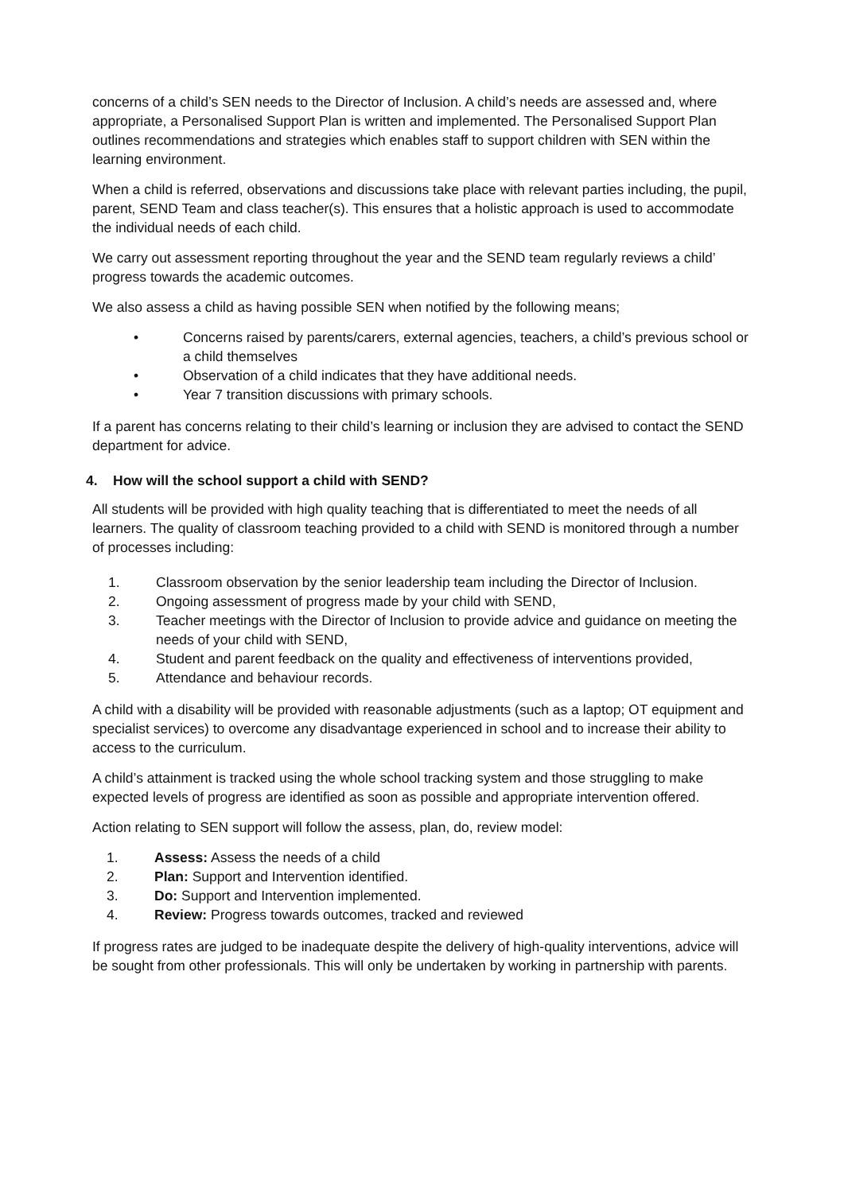concerns of a child’s SEN needs to the Director of Inclusion. A child’s needs are assessed and, where appropriate, a Personalised Support Plan is written and implemented. The Personalised Support Plan outlines recommendations and strategies which enables staff to support children with SEN within the learning environment.
When a child is referred, observations and discussions take place with relevant parties including, the pupil, parent, SEND Team and class teacher(s). This ensures that a holistic approach is used to accommodate the individual needs of each child.
We carry out assessment reporting throughout the year and the SEND team regularly reviews a child’ progress towards the academic outcomes.
We also assess a child as having possible SEN when notified by the following means;
• Concerns raised by parents/carers, external agencies, teachers, a child’s previous school or a child themselves
• Observation of a child indicates that they have additional needs.
• Year 7 transition discussions with primary schools.
If a parent has concerns relating to their child’s learning or inclusion they are advised to contact the SEND department for advice.
4. How will the school support a child with SEND?
All students will be provided with high quality teaching that is differentiated to meet the needs of all learners. The quality of classroom teaching provided to a child with SEND is monitored through a number of processes including:
1. Classroom observation by the senior leadership team including the Director of Inclusion.
2. Ongoing assessment of progress made by your child with SEND,
3. Teacher meetings with the Director of Inclusion to provide advice and guidance on meeting the needs of your child with SEND,
4. Student and parent feedback on the quality and effectiveness of interventions provided,
5. Attendance and behaviour records.
A child with a disability will be provided with reasonable adjustments (such as a laptop; OT equipment and specialist services) to overcome any disadvantage experienced in school and to increase their ability to access to the curriculum.
A child’s attainment is tracked using the whole school tracking system and those struggling to make expected levels of progress are identified as soon as possible and appropriate intervention offered.
Action relating to SEN support will follow the assess, plan, do, review model:
1. Assess: Assess the needs of a child
2. Plan: Support and Intervention identified.
3. Do: Support and Intervention implemented.
4. Review: Progress towards outcomes, tracked and reviewed
If progress rates are judged to be inadequate despite the delivery of high-quality interventions, advice will be sought from other professionals. This will only be undertaken by working in partnership with parents.